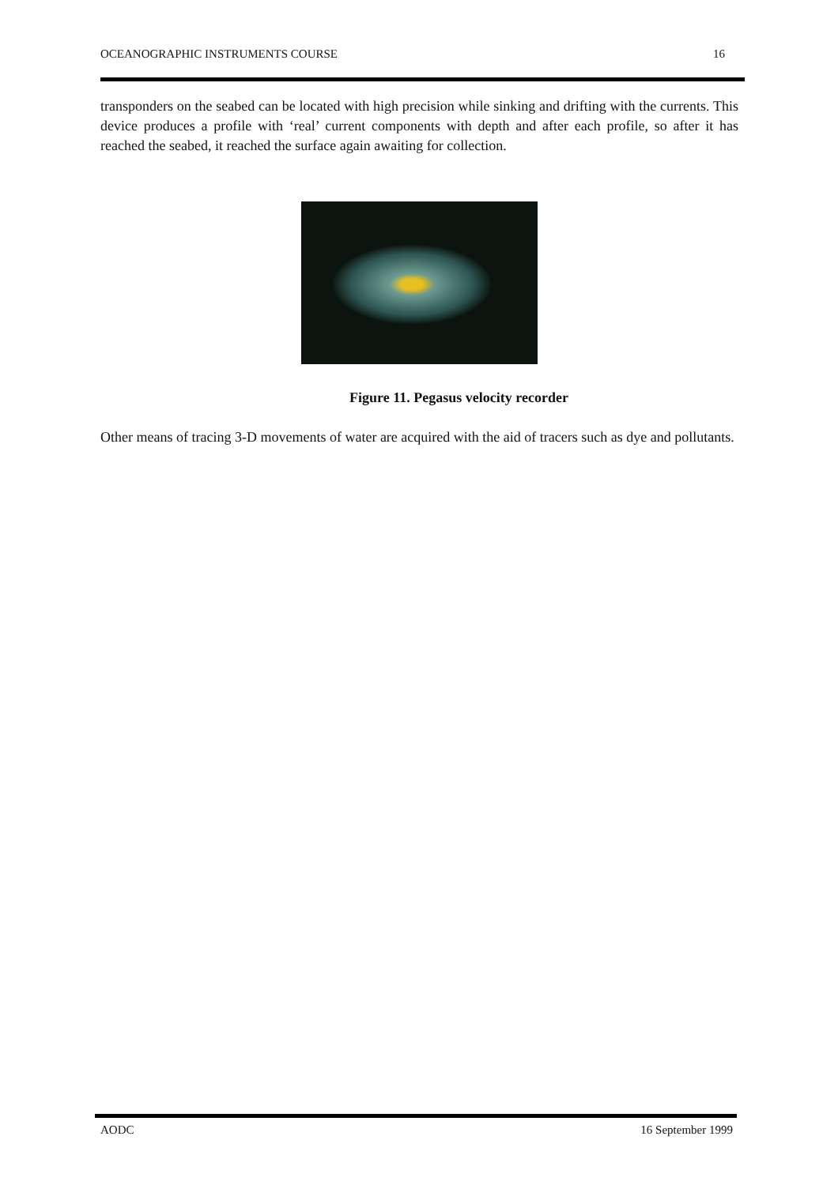OCEANOGRAPHIC INSTRUMENTS COURSE 16
transponders on the seabed can be located with high precision while sinking and drifting with the currents. This device produces a profile with ‘real’ current components with depth and after each profile, so after it has reached the seabed, it reached the surface again awaiting for collection.
Figure 11. Pegasus velocity recorder
Other means of tracing 3-D movements of water are acquired with the aid of tracers such as dye and pollutants.
AODC 16 September 1999